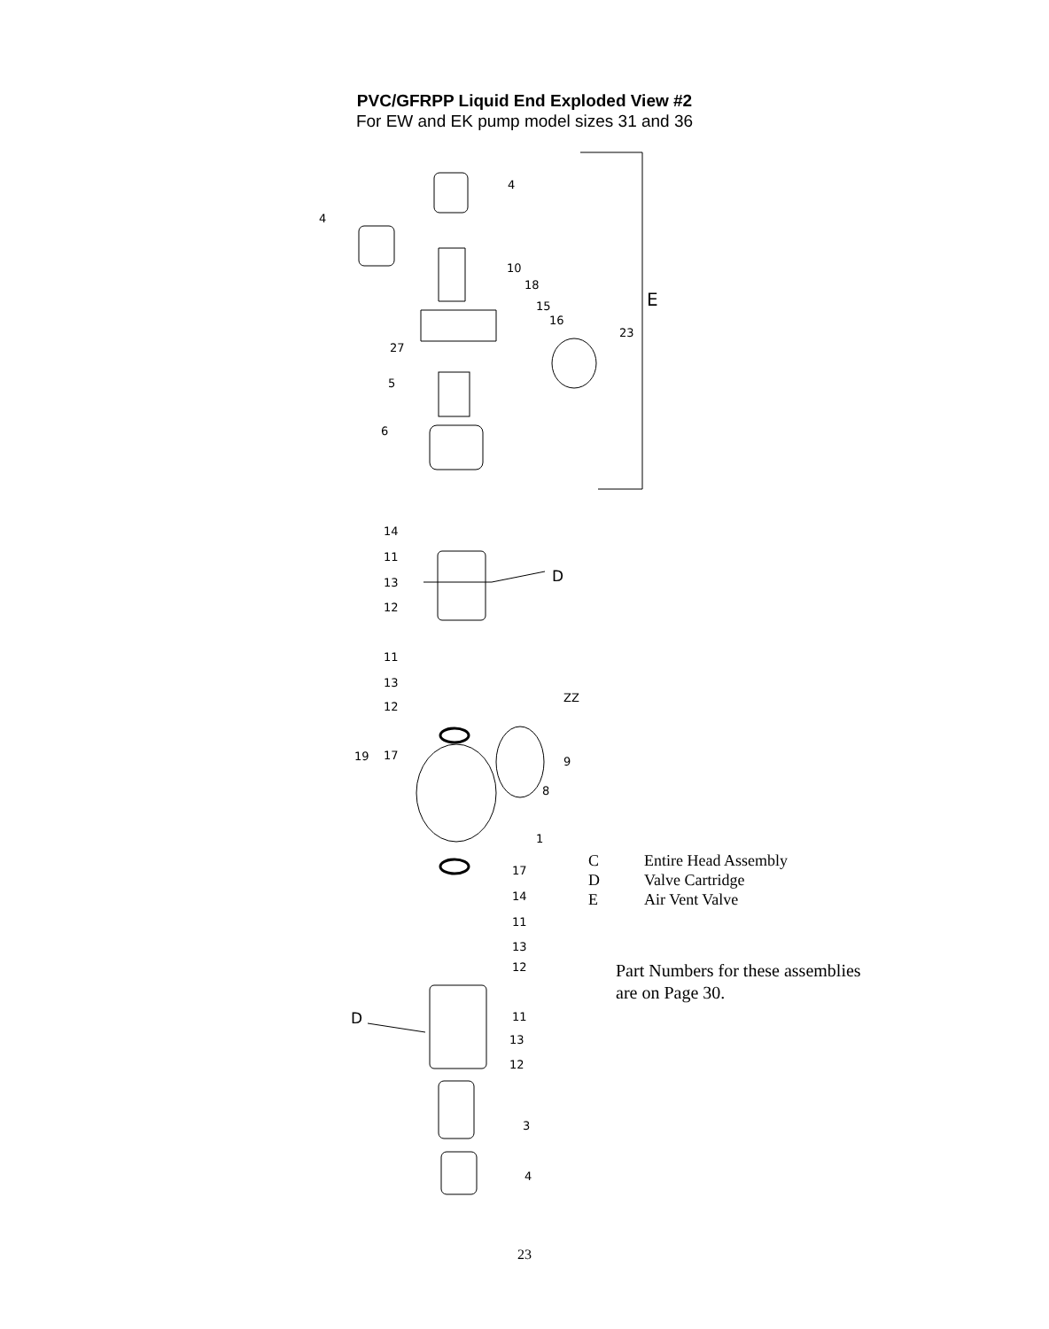PVC/GFRPP Liquid End Exploded View #2
For EW and EK pump model sizes 31 and 36
E
D
D
4
4
10
18
15
16
23
27
5
6
14
11
13
12
11
13
12
ZZ
19
17
9
8
1
17
14
11
13
12
11
13
12
3
4
| C | Entire Head Assembly |
| D | Valve Cartridge |
| E | Air Vent Valve |
Part Numbers for these assemblies
are on Page 30.
23